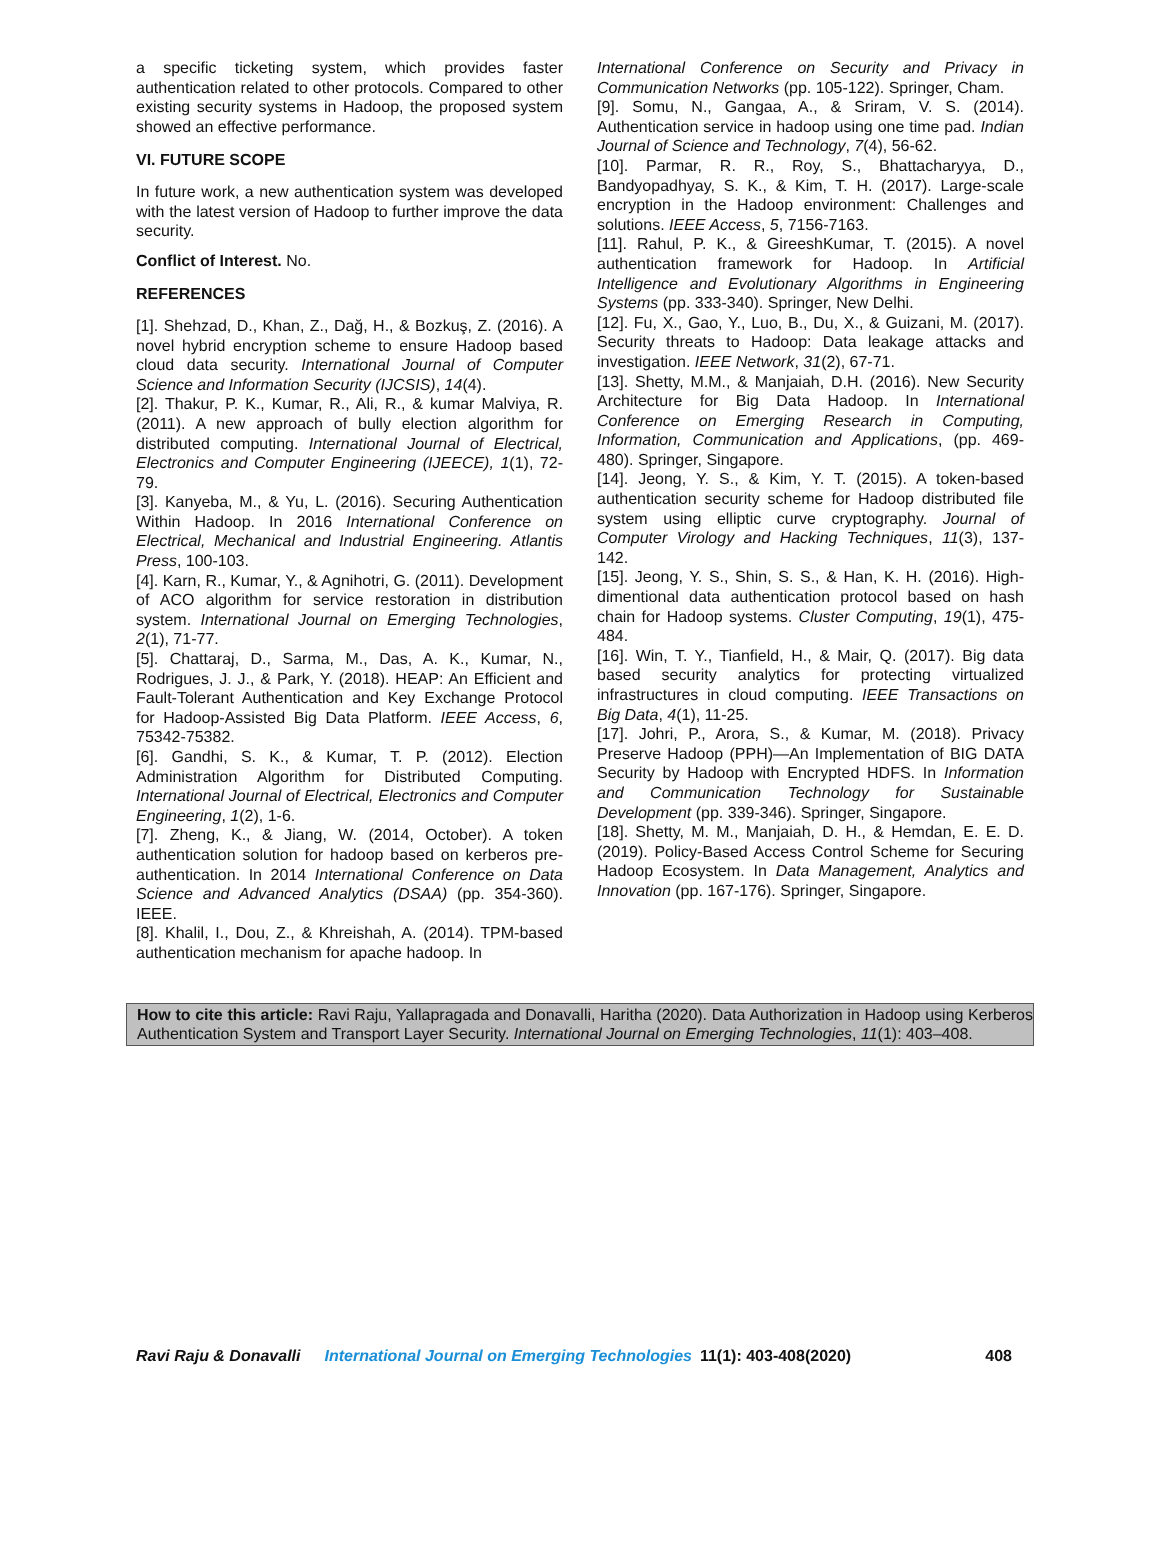a specific ticketing system, which provides faster authentication related to other protocols. Compared to other existing security systems in Hadoop, the proposed system showed an effective performance.
VI. FUTURE SCOPE
In future work, a new authentication system was developed with the latest version of Hadoop to further improve the data security.
Conflict of Interest. No.
REFERENCES
[1]. Shehzad, D., Khan, Z., Dağ, H., & Bozkuş, Z. (2016). A novel hybrid encryption scheme to ensure Hadoop based cloud data security. International Journal of Computer Science and Information Security (IJCSIS), 14(4).
[2]. Thakur, P. K., Kumar, R., Ali, R., & kumar Malviya, R. (2011). A new approach of bully election algorithm for distributed computing. International Journal of Electrical, Electronics and Computer Engineering (IJEECE), 1(1), 72-79.
[3]. Kanyeba, M., & Yu, L. (2016). Securing Authentication Within Hadoop. In 2016 International Conference on Electrical, Mechanical and Industrial Engineering. Atlantis Press, 100-103.
[4]. Karn, R., Kumar, Y., & Agnihotri, G. (2011). Development of ACO algorithm for service restoration in distribution system. International Journal on Emerging Technologies, 2(1), 71-77.
[5]. Chattaraj, D., Sarma, M., Das, A. K., Kumar, N., Rodrigues, J. J., & Park, Y. (2018). HEAP: An Efficient and Fault-Tolerant Authentication and Key Exchange Protocol for Hadoop-Assisted Big Data Platform. IEEE Access, 6, 75342-75382.
[6]. Gandhi, S. K., & Kumar, T. P. (2012). Election Administration Algorithm for Distributed Computing. International Journal of Electrical, Electronics and Computer Engineering, 1(2), 1-6.
[7]. Zheng, K., & Jiang, W. (2014, October). A token authentication solution for hadoop based on kerberos pre-authentication. In 2014 International Conference on Data Science and Advanced Analytics (DSAA) (pp. 354-360). IEEE.
[8]. Khalil, I., Dou, Z., & Khreishah, A. (2014). TPM-based authentication mechanism for apache hadoop. In
International Conference on Security and Privacy in Communication Networks (pp. 105-122). Springer, Cham.
[9]. Somu, N., Gangaa, A., & Sriram, V. S. (2014). Authentication service in hadoop using one time pad. Indian Journal of Science and Technology, 7(4), 56-62.
[10]. Parmar, R. R., Roy, S., Bhattacharyya, D., Bandyopadhyay, S. K., & Kim, T. H. (2017). Large-scale encryption in the Hadoop environment: Challenges and solutions. IEEE Access, 5, 7156-7163.
[11]. Rahul, P. K., & GireeshKumar, T. (2015). A novel authentication framework for Hadoop. In Artificial Intelligence and Evolutionary Algorithms in Engineering Systems (pp. 333-340). Springer, New Delhi.
[12]. Fu, X., Gao, Y., Luo, B., Du, X., & Guizani, M. (2017). Security threats to Hadoop: Data leakage attacks and investigation. IEEE Network, 31(2), 67-71.
[13]. Shetty, M.M., & Manjaiah, D.H. (2016). New Security Architecture for Big Data Hadoop. In International Conference on Emerging Research in Computing, Information, Communication and Applications, (pp. 469-480). Springer, Singapore.
[14]. Jeong, Y. S., & Kim, Y. T. (2015). A token-based authentication security scheme for Hadoop distributed file system using elliptic curve cryptography. Journal of Computer Virology and Hacking Techniques, 11(3), 137-142.
[15]. Jeong, Y. S., Shin, S. S., & Han, K. H. (2016). High-dimentional data authentication protocol based on hash chain for Hadoop systems. Cluster Computing, 19(1), 475-484.
[16]. Win, T. Y., Tianfield, H., & Mair, Q. (2017). Big data based security analytics for protecting virtualized infrastructures in cloud computing. IEEE Transactions on Big Data, 4(1), 11-25.
[17]. Johri, P., Arora, S., & Kumar, M. (2018). Privacy Preserve Hadoop (PPH)—An Implementation of BIG DATA Security by Hadoop with Encrypted HDFS. In Information and Communication Technology for Sustainable Development (pp. 339-346). Springer, Singapore.
[18]. Shetty, M. M., Manjaiah, D. H., & Hemdan, E. E. D. (2019). Policy-Based Access Control Scheme for Securing Hadoop Ecosystem. In Data Management, Analytics and Innovation (pp. 167-176). Springer, Singapore.
How to cite this article: Ravi Raju, Yallapragada and Donavalli, Haritha (2020). Data Authorization in Hadoop using Kerberos Authentication System and Transport Layer Security. International Journal on Emerging Technologies, 11(1): 403–408.
Ravi Raju & Donavalli International Journal on Emerging Technologies 11(1): 403-408(2020) 408